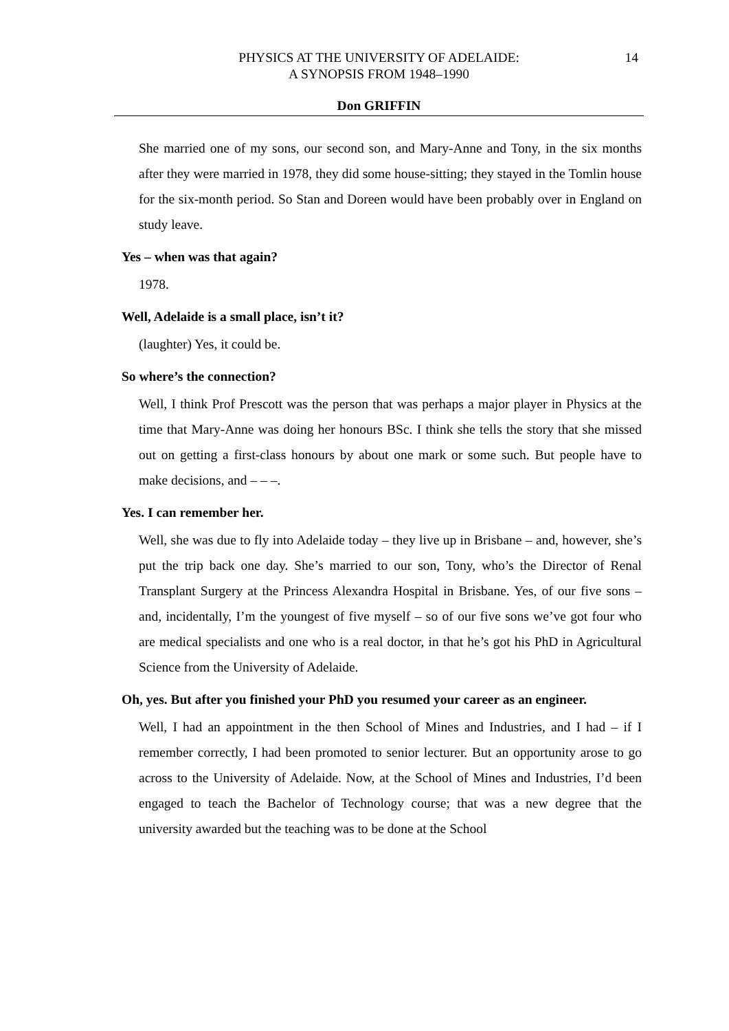PHYSICS AT THE UNIVERSITY OF ADELAIDE:
A SYNOPSIS FROM 1948–1990
14
Don GRIFFIN
She married one of my sons, our second son, and Mary-Anne and Tony, in the six months after they were married in 1978, they did some house-sitting; they stayed in the Tomlin house for the six-month period. So Stan and Doreen would have been probably over in England on study leave.
Yes – when was that again?
1978.
Well, Adelaide is a small place, isn’t it?
(laughter) Yes, it could be.
So where’s the connection?
Well, I think Prof Prescott was the person that was perhaps a major player in Physics at the time that Mary-Anne was doing her honours BSc. I think she tells the story that she missed out on getting a first-class honours by about one mark or some such. But people have to make decisions, and – – –.
Yes. I can remember her.
Well, she was due to fly into Adelaide today – they live up in Brisbane – and, however, she’s put the trip back one day. She’s married to our son, Tony, who’s the Director of Renal Transplant Surgery at the Princess Alexandra Hospital in Brisbane. Yes, of our five sons – and, incidentally, I’m the youngest of five myself – so of our five sons we’ve got four who are medical specialists and one who is a real doctor, in that he’s got his PhD in Agricultural Science from the University of Adelaide.
Oh, yes. But after you finished your PhD you resumed your career as an engineer.
Well, I had an appointment in the then School of Mines and Industries, and I had – if I remember correctly, I had been promoted to senior lecturer. But an opportunity arose to go across to the University of Adelaide. Now, at the School of Mines and Industries, I’d been engaged to teach the Bachelor of Technology course; that was a new degree that the university awarded but the teaching was to be done at the School